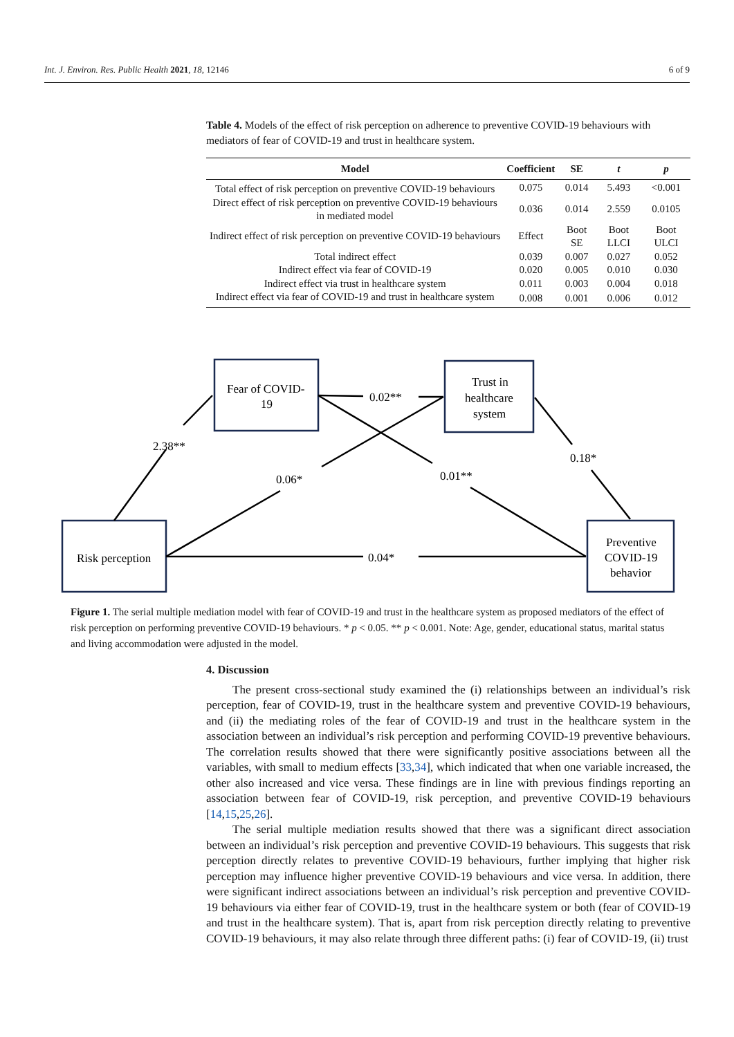Int. J. Environ. Res. Public Health 2021, 18, 12146 6 of 9
Table 4. Models of the effect of risk perception on adherence to preventive COVID-19 behaviours with mediators of fear of COVID-19 and trust in healthcare system.
| Model | Coefficient | SE | t | p |
| --- | --- | --- | --- | --- |
| Total effect of risk perception on preventive COVID-19 behaviours | 0.075 | 0.014 | 5.493 | <0.001 |
| Direct effect of risk perception on preventive COVID-19 behaviours in mediated model | 0.036 | 0.014 | 2.559 | 0.0105 |
| Indirect effect of risk perception on preventive COVID-19 behaviours | Effect | Boot SE | Boot LLCI | Boot ULCI |
| Total indirect effect | 0.039 | 0.007 | 0.027 | 0.052 |
| Indirect effect via fear of COVID-19 | 0.020 | 0.005 | 0.010 | 0.030 |
| Indirect effect via trust in healthcare system | 0.011 | 0.003 | 0.004 | 0.018 |
| Indirect effect via fear of COVID-19 and trust in healthcare system | 0.008 | 0.001 | 0.006 | 0.012 |
Fear of COVID-
19
Trust in
healthcare
system
Risk perception
Preventive
COVID-19
behavior
0.02**
2.38**
0.18*
0.06*
0.01**
0.04*
Figure 1. The serial multiple mediation model with fear of COVID-19 and trust in the healthcare system as proposed mediators of the effect of risk perception on performing preventive COVID-19 behaviours. * p < 0.05. ** p < 0.001. Note: Age, gender, educational status, marital status and living accommodation were adjusted in the model.
4. Discussion
The present cross-sectional study examined the (i) relationships between an individual’s risk perception, fear of COVID-19, trust in the healthcare system and preventive COVID-19 behaviours, and (ii) the mediating roles of the fear of COVID-19 and trust in the healthcare system in the association between an individual’s risk perception and performing COVID-19 preventive behaviours. The correlation results showed that there were significantly positive associations between all the variables, with small to medium effects [33,34], which indicated that when one variable increased, the other also increased and vice versa. These findings are in line with previous findings reporting an association between fear of COVID-19, risk perception, and preventive COVID-19 behaviours [14,15,25,26].
The serial multiple mediation results showed that there was a significant direct association between an individual’s risk perception and preventive COVID-19 behaviours. This suggests that risk perception directly relates to preventive COVID-19 behaviours, further implying that higher risk perception may influence higher preventive COVID-19 behaviours and vice versa. In addition, there were significant indirect associations between an individual’s risk perception and preventive COVID-19 behaviours via either fear of COVID-19, trust in the healthcare system or both (fear of COVID-19 and trust in the healthcare system). That is, apart from risk perception directly relating to preventive COVID-19 behaviours, it may also relate through three different paths: (i) fear of COVID-19, (ii) trust